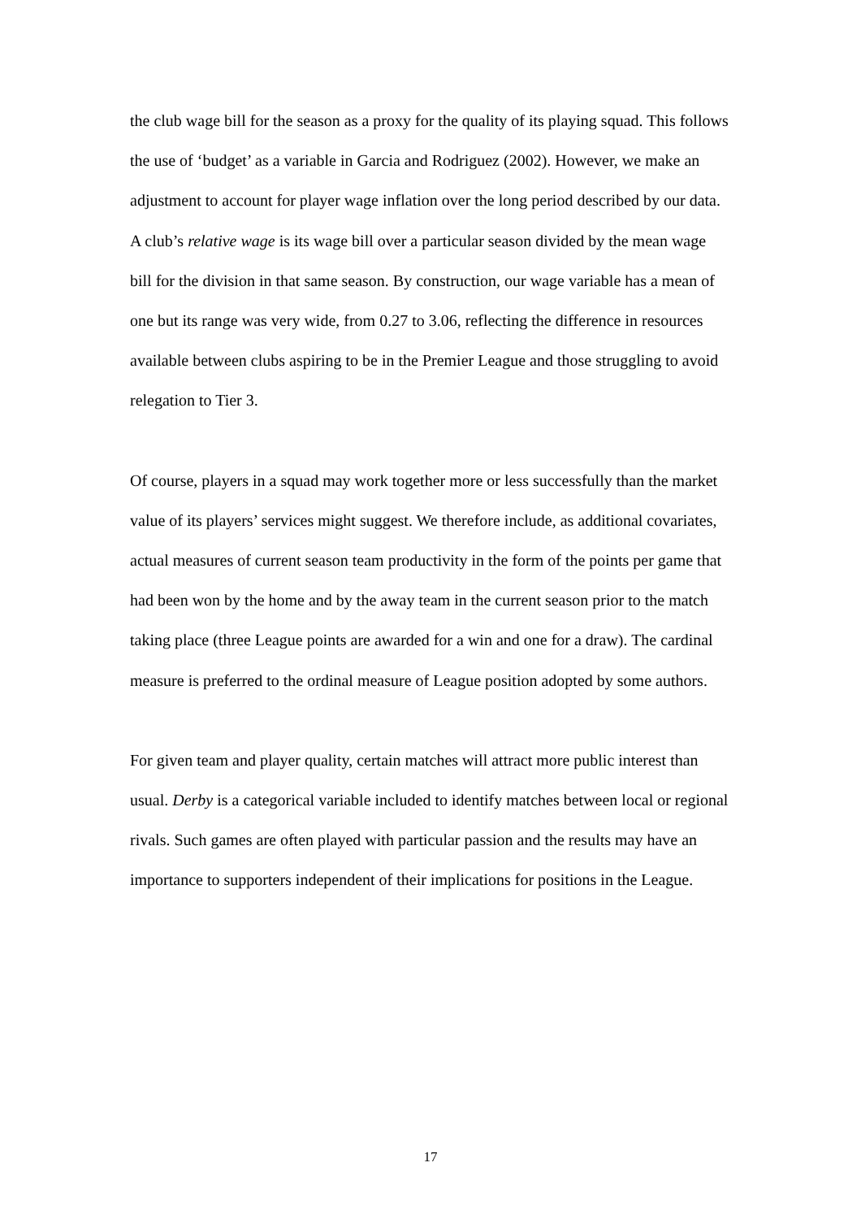the club wage bill for the season as a proxy for the quality of its playing squad. This follows the use of ‘budget’ as a variable in Garcia and Rodriguez (2002). However, we make an adjustment to account for player wage inflation over the long period described by our data. A club’s relative wage is its wage bill over a particular season divided by the mean wage bill for the division in that same season. By construction, our wage variable has a mean of one but its range was very wide, from 0.27 to 3.06, reflecting the difference in resources available between clubs aspiring to be in the Premier League and those struggling to avoid relegation to Tier 3.
Of course, players in a squad may work together more or less successfully than the market value of its players’ services might suggest. We therefore include, as additional covariates, actual measures of current season team productivity in the form of the points per game that had been won by the home and by the away team in the current season prior to the match taking place (three League points are awarded for a win and one for a draw). The cardinal measure is preferred to the ordinal measure of League position adopted by some authors.
For given team and player quality, certain matches will attract more public interest than usual. Derby is a categorical variable included to identify matches between local or regional rivals. Such games are often played with particular passion and the results may have an importance to supporters independent of their implications for positions in the League.
17